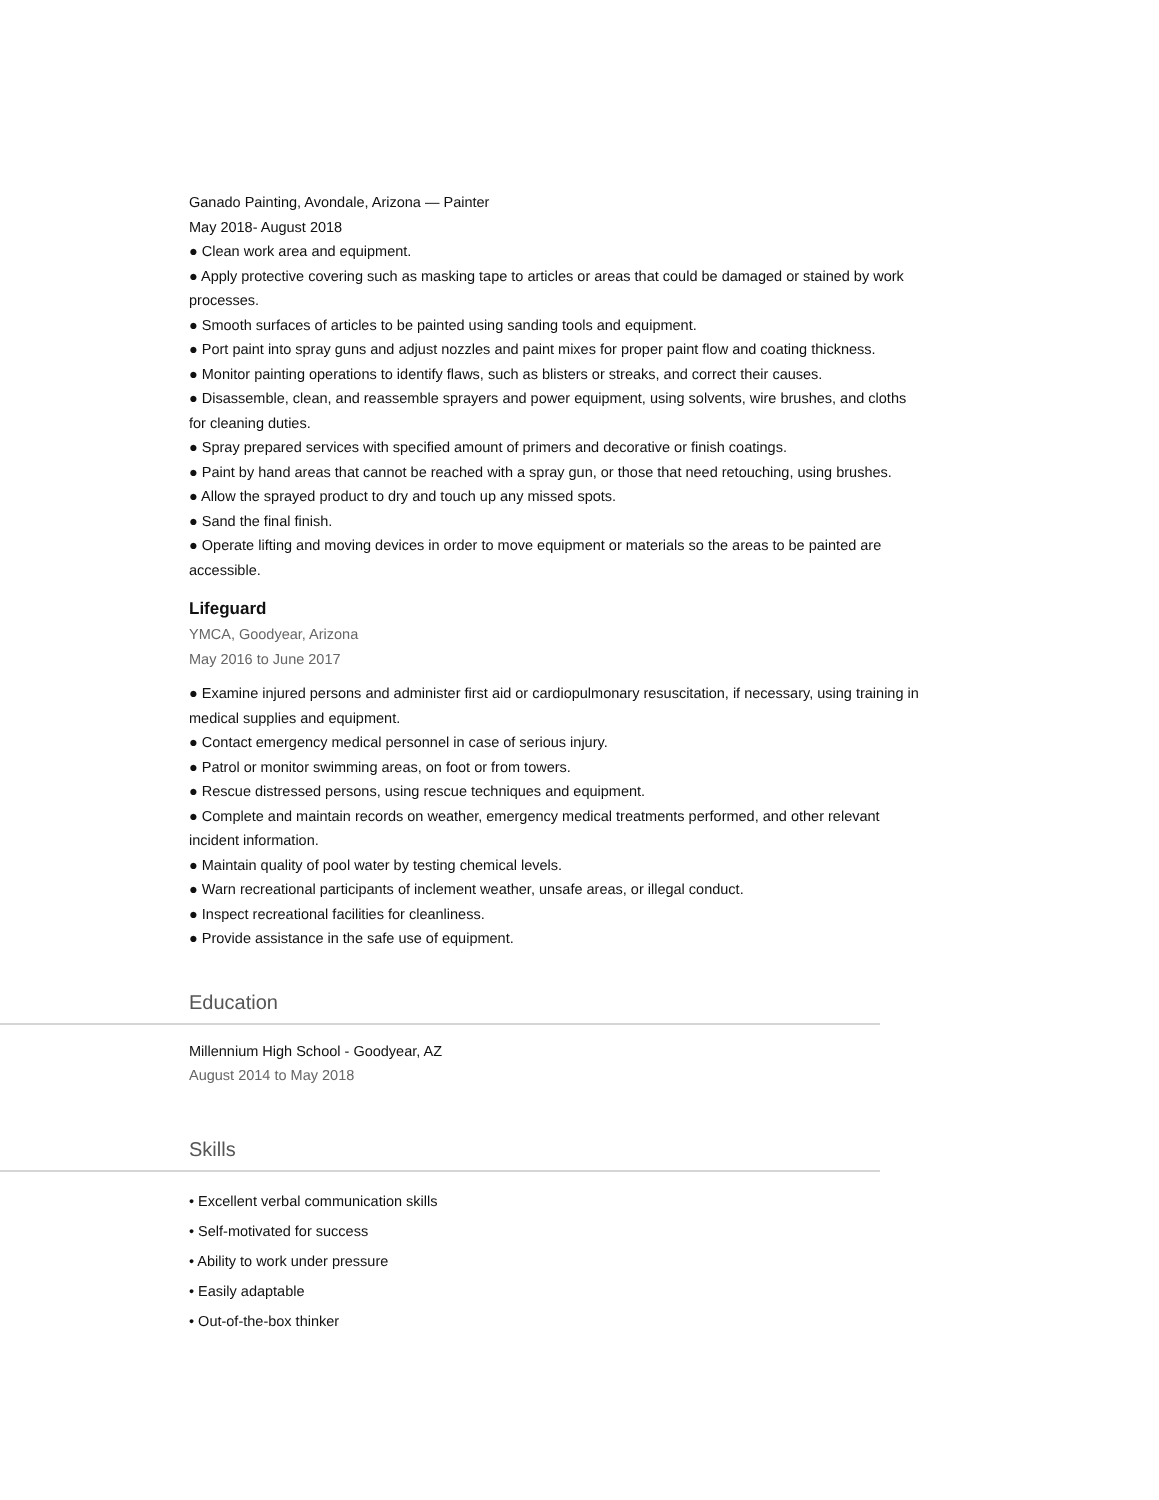Ganado Painting, Avondale, Arizona — Painter
May 2018- August 2018
● Clean work area and equipment.
● Apply protective covering such as masking tape to articles or areas that could be damaged or stained by work processes.
● Smooth surfaces of articles to be painted using sanding tools and equipment.
● Port paint into spray guns and adjust nozzles and paint mixes for proper paint flow and coating thickness.
● Monitor painting operations to identify flaws, such as blisters or streaks, and correct their causes.
● Disassemble, clean, and reassemble sprayers and power equipment, using solvents, wire brushes, and cloths for cleaning duties.
● Spray prepared services with specified amount of primers and decorative or finish coatings.
● Paint by hand areas that cannot be reached with a spray gun, or those that need retouching, using brushes.
● Allow the sprayed product to dry and touch up any missed spots.
● Sand the final finish.
● Operate lifting and moving devices in order to move equipment or materials so the areas to be painted are accessible.
Lifeguard
YMCA, Goodyear, Arizona
May 2016 to June 2017
● Examine injured persons and administer first aid or cardiopulmonary resuscitation, if necessary, using training in medical supplies and equipment.
● Contact emergency medical personnel in case of serious injury.
● Patrol or monitor swimming areas, on foot or from towers.
● Rescue distressed persons, using rescue techniques and equipment.
● Complete and maintain records on weather, emergency medical treatments performed, and other relevant incident information.
● Maintain quality of pool water by testing chemical levels.
● Warn recreational participants of inclement weather, unsafe areas, or illegal conduct.
● Inspect recreational facilities for cleanliness.
● Provide assistance in the safe use of equipment.
Education
Millennium High School - Goodyear, AZ
August 2014 to May 2018
Skills
• Excellent verbal communication skills
• Self-motivated for success
• Ability to work under pressure
• Easily adaptable
• Out-of-the-box thinker